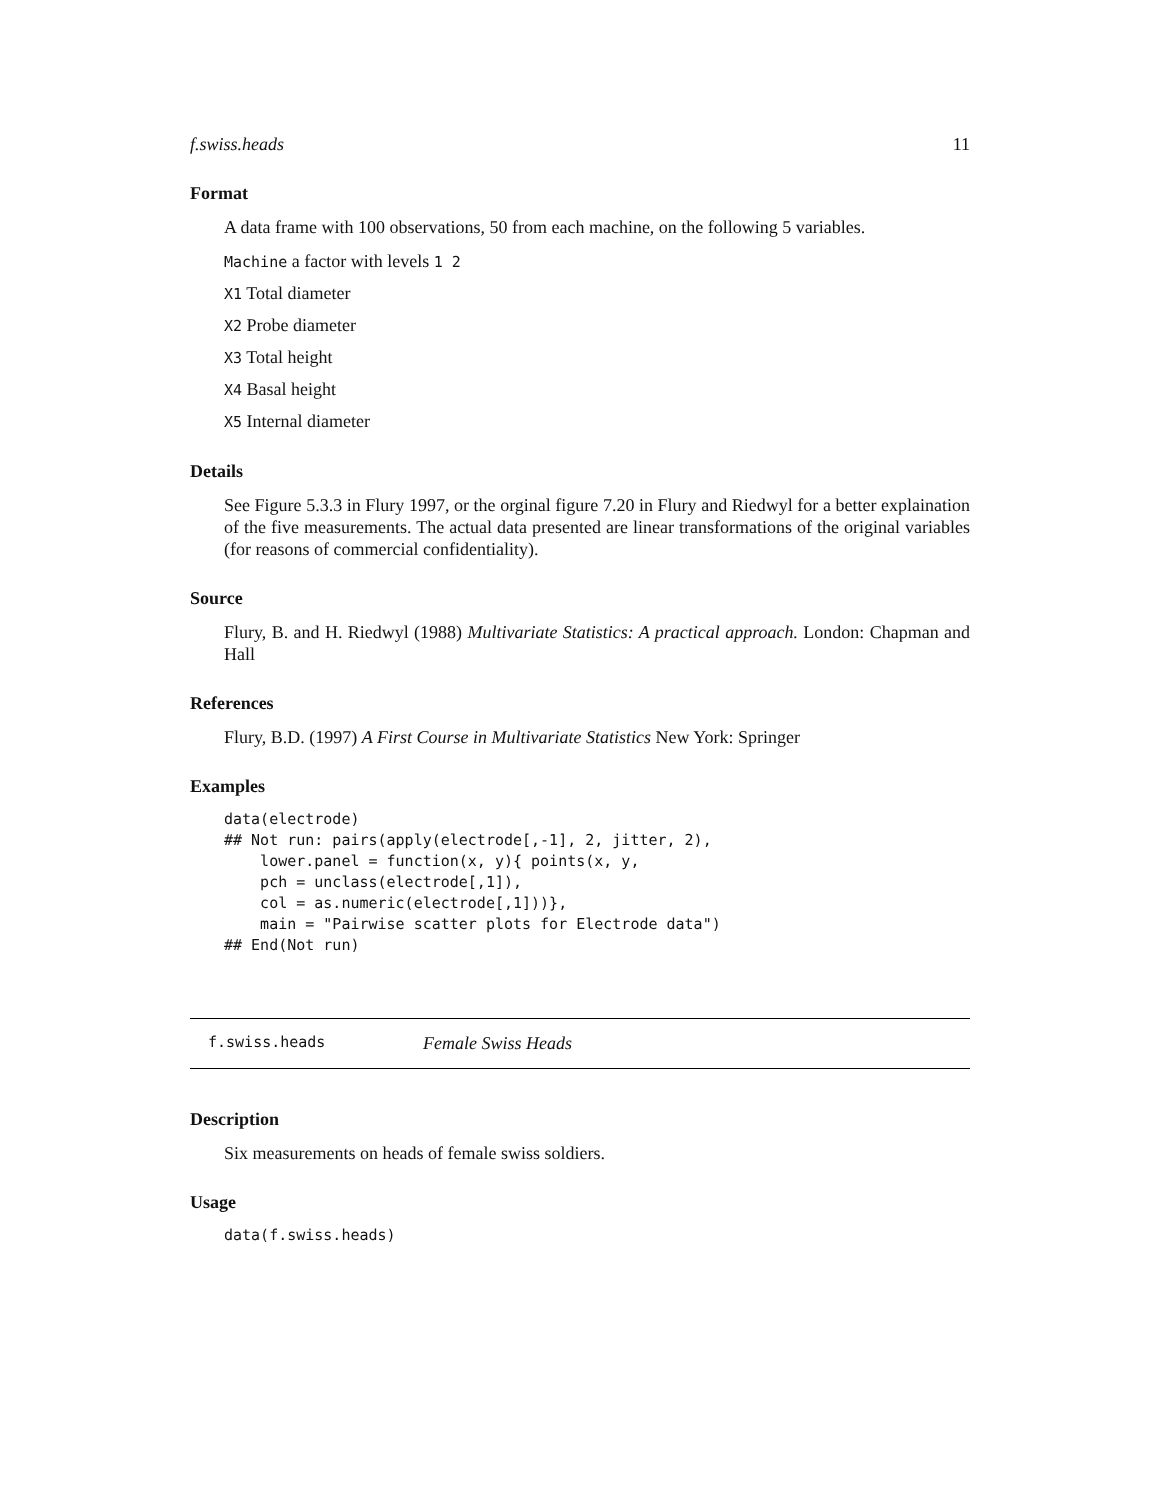f.swiss.heads 11
Format
A data frame with 100 observations, 50 from each machine, on the following 5 variables.
Machine a factor with levels 1 2
X1 Total diameter
X2 Probe diameter
X3 Total height
X4 Basal height
X5 Internal diameter
Details
See Figure 5.3.3 in Flury 1997, or the orginal figure 7.20 in Flury and Riedwyl for a better explaination of the five measurements. The actual data presented are linear transformations of the original variables (for reasons of commercial confidentiality).
Source
Flury, B. and H. Riedwyl (1988) Multivariate Statistics: A practical approach. London: Chapman and Hall
References
Flury, B.D. (1997) A First Course in Multivariate Statistics New York: Springer
Examples
data(electrode)
## Not run: pairs(apply(electrode[,-1], 2, jitter, 2),
    lower.panel = function(x, y){ points(x, y,
    pch = unclass(electrode[,1]),
    col = as.numeric(electrode[,1]))},
    main = "Pairwise scatter plots for Electrode data")
## End(Not run)
f.swiss.heads Female Swiss Heads
Description
Six measurements on heads of female swiss soldiers.
Usage
data(f.swiss.heads)